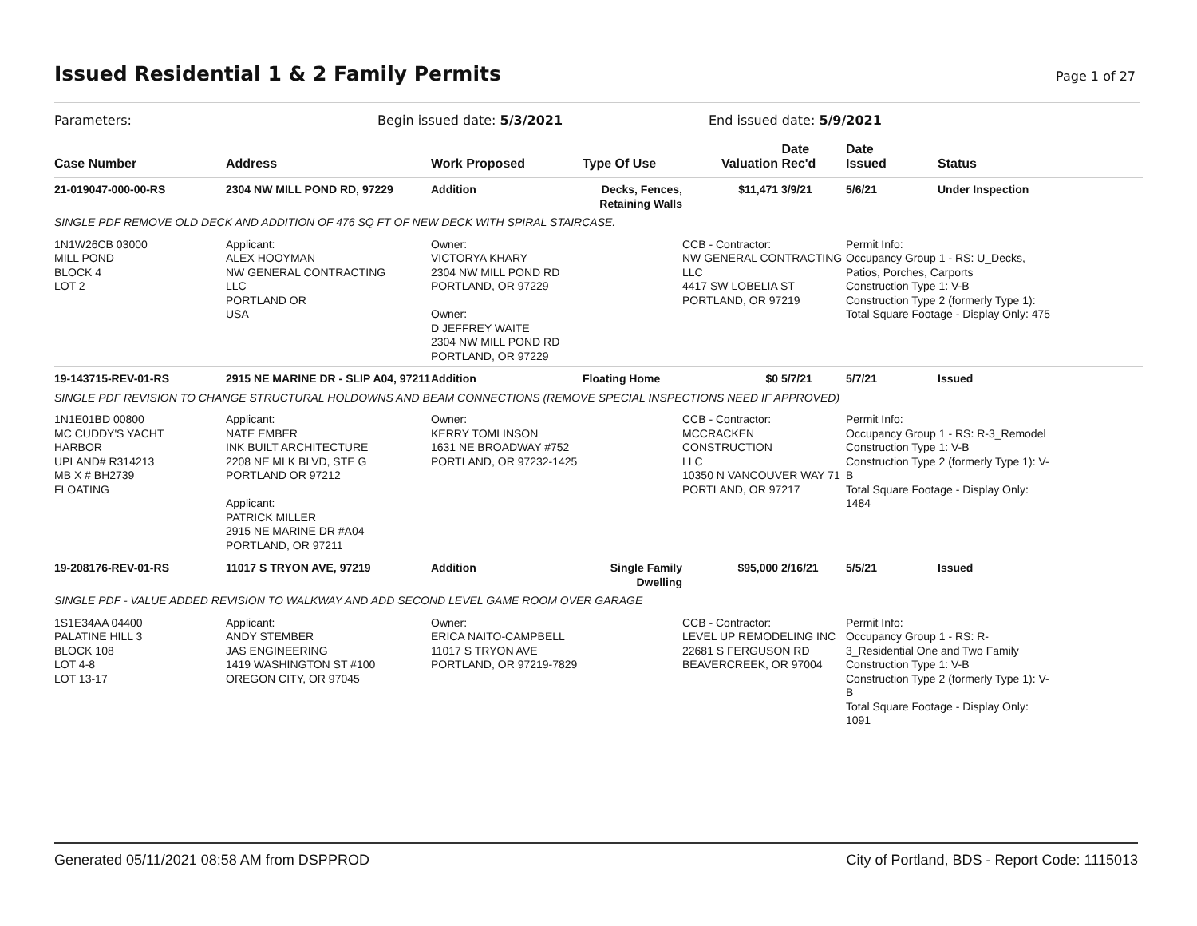Issued Residential 1 & 2 Family Permits
Page 1 of 27
Parameters: Begin issued date: 5/3/2021 End issued date: 5/9/2021
| Case Number | Address | Work Proposed | Type Of Use | Valuation | Date Rec'd | Date Issued | Status |
| --- | --- | --- | --- | --- | --- | --- | --- |
| 21-019047-000-00-RS | 2304 NW MILL POND RD, 97229 | Addition | Decks, Fences, Retaining Walls | $11,471 | 3/9/21 | 5/6/21 | Under Inspection |
| SINGLE PDF REMOVE OLD DECK AND ADDITION OF 476 SQ FT OF NEW DECK WITH SPIRAL STAIRCASE. | | | | | | | |
| 1N1W26CB 03000 MILL POND BLOCK 4 LOT 2 | Applicant: ALEX HOOYMAN NW GENERAL CONTRACTING LLC PORTLAND OR USA | Owner: VICTORYA KHARY 2304 NW MILL POND RD PORTLAND, OR 97229 Owner: D JEFFREY WAITE 2304 NW MILL POND RD PORTLAND, OR 97229 | | CCB - Contractor: NW GENERAL CONTRACTING LLC 4417 SW LOBELIA ST PORTLAND, OR 97219 | | Permit Info: Occupancy Group 1 - RS: U_Decks, Patios, Porches, Carports Construction Type 1: V-B Construction Type 2 (formerly Type 1): Total Square Footage - Display Only: 475 | |
| 19-143715-REV-01-RS | 2915 NE MARINE DR - SLIP A04, 97211 | Addition | Floating Home | $0 | 5/7/21 | 5/7/21 | Issued |
| SINGLE PDF REVISION TO CHANGE STRUCTURAL HOLDOWNS AND BEAM CONNECTIONS (REMOVE SPECIAL INSPECTIONS NEED IF APPROVED) | | | | | | | |
| 1N1E01BD 00800 MC CUDDY'S YACHT HARBOR UPLAND# R314213 MB X # BH2739 FLOATING | Applicant: NATE EMBER INK BUILT ARCHITECTURE 2208 NE MLK BLVD, STE G PORTLAND OR 97212 Applicant: PATRICK MILLER 2915 NE MARINE DR #A04 PORTLAND, OR 97211 | Owner: KERRY TOMLINSON 1631 NE BROADWAY #752 PORTLAND, OR 97232-1425 | | CCB - Contractor: MCCRACKEN CONSTRUCTION LLC 10350 N VANCOUVER WAY 71 PORTLAND, OR 97217 | | Permit Info: Occupancy Group 1 - RS: R-3_Remodel Construction Type 1: V-B Construction Type 2 (formerly Type 1): V- B Total Square Footage - Display Only: 1484 | |
| 19-208176-REV-01-RS | 11017 S TRYON AVE, 97219 | Addition | Single Family Dwelling | $95,000 | 2/16/21 | 5/5/21 | Issued |
| SINGLE PDF - VALUE ADDED REVISION TO WALKWAY AND ADD SECOND LEVEL GAME ROOM OVER GARAGE | | | | | | | |
| 1S1E34AA 04400 PALATINE HILL 3 BLOCK 108 LOT 4-8 LOT 13-17 | Applicant: ANDY STEMBER JAS ENGINEERING 1419 WASHINGTON ST #100 OREGON CITY, OR 97045 | Owner: ERICA NAITO-CAMPBELL 11017 S TRYON AVE PORTLAND, OR 97219-7829 | | CCB - Contractor: LEVEL UP REMODELING INC 22681 S FERGUSON RD BEAVERCREEK, OR 97004 | | Permit Info: Occupancy Group 1 - RS: R- 3_Residential One and Two Family Construction Type 1: V-B Construction Type 2 (formerly Type 1): V- B Total Square Footage - Display Only: 1091 | |
Generated 05/11/2021 08:58 AM from DSPPROD City of Portland, BDS - Report Code: 1115013